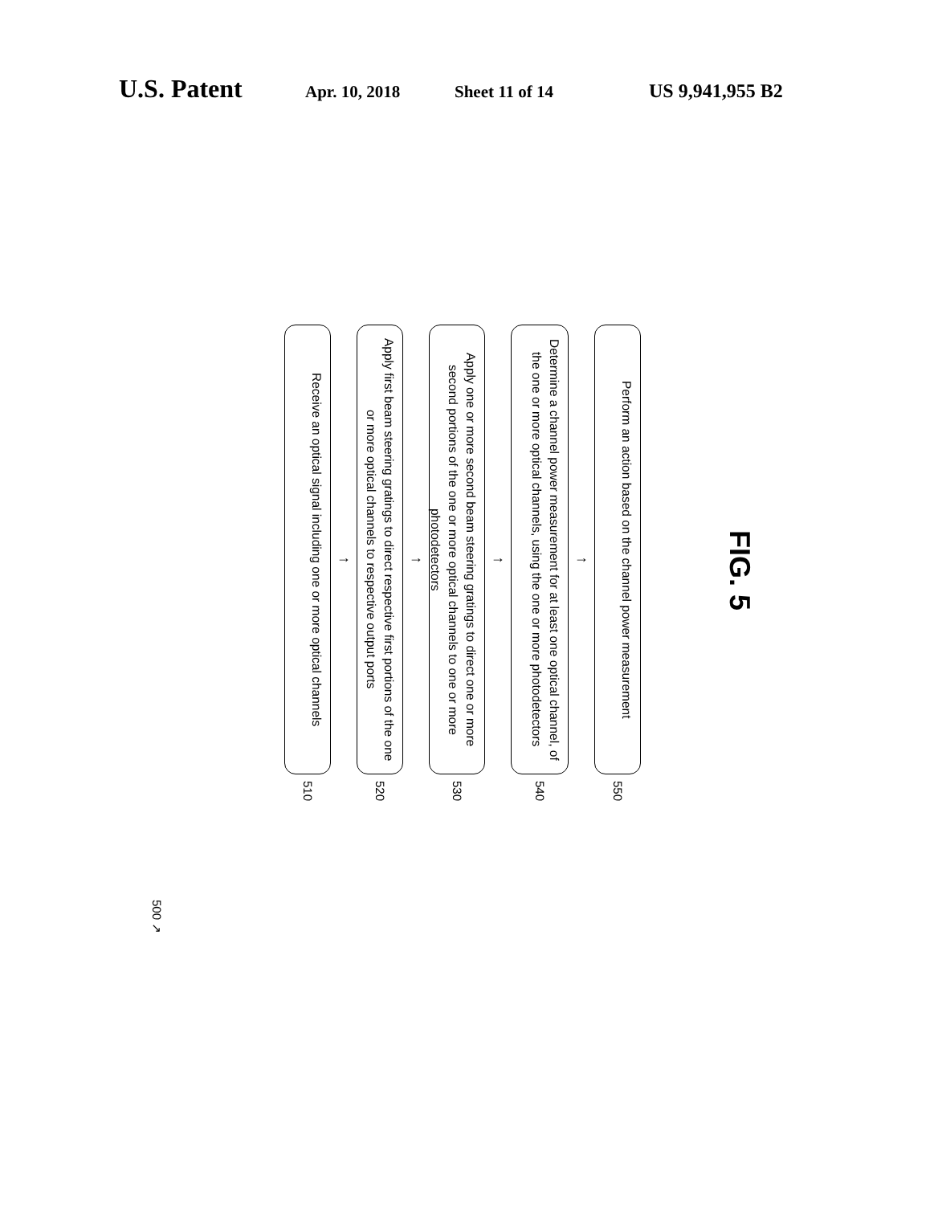U.S. Patent Apr. 10, 2018 Sheet 11 of 14 US 9,941,955 B2
Receive an optical signal including one or more optical channels
510
→
Apply first beam steering gratings to direct respective first portions of the one or more optical channels to respective output ports
520
→
Apply one or more second beam steering gratings to direct one or more second portions of the one or more optical channels to one or more photodetectors
530
→
Determine a channel power measurement for at least one optical channel, of the one or more optical channels, using the one or more photodetectors
540
→
Perform an action based on the channel power measurement
550
FIG. 5
500 ↗